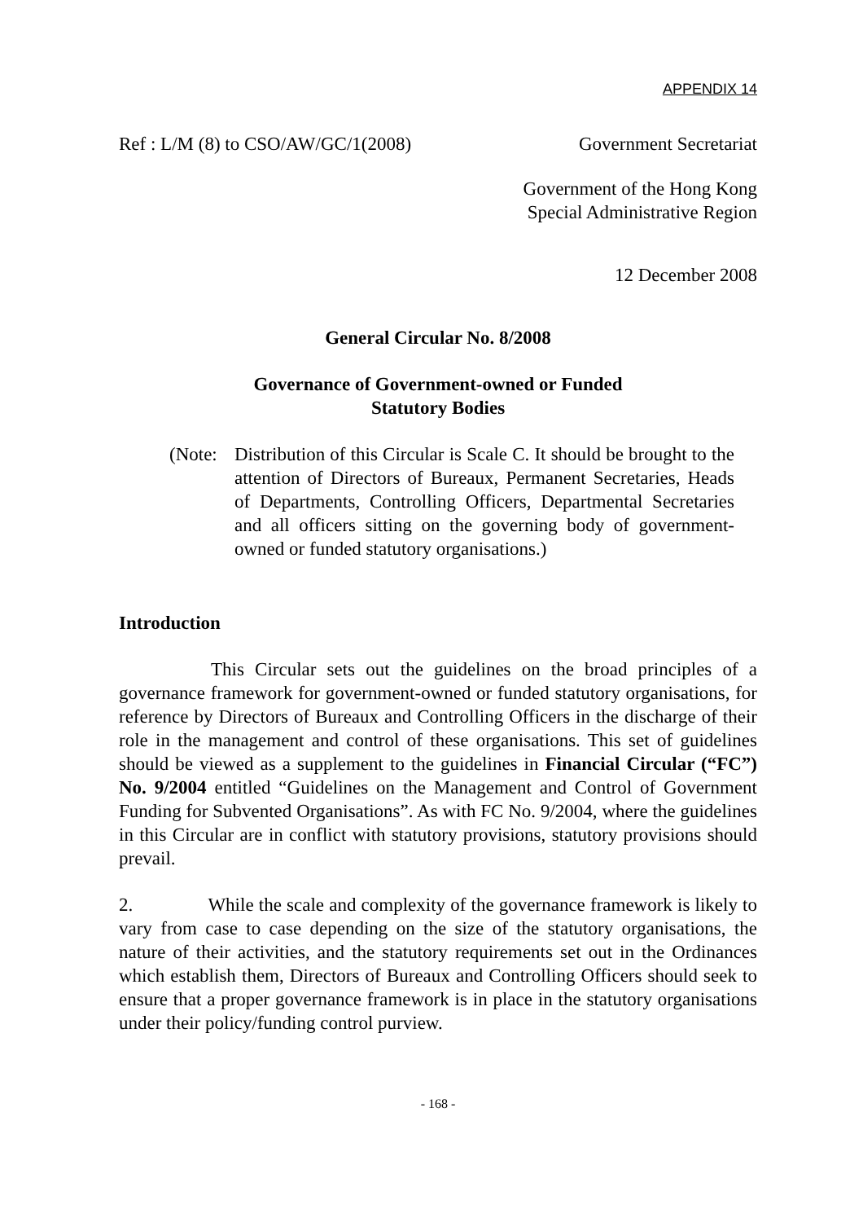APPENDIX 14
Ref : L/M (8) to CSO/AW/GC/1(2008) Government Secretariat
Government of the Hong Kong
Special Administrative Region
12 December 2008
General Circular No. 8/2008
Governance of Government-owned or Funded
Statutory Bodies
(Note:
Distribution of this Circular is Scale C. It should be brought to the attention of Directors of Bureaux, Permanent Secretaries, Heads of Departments, Controlling Officers, Departmental Secretaries and all officers sitting on the governing body of government-owned or funded statutory organisations.)
Introduction
This Circular sets out the guidelines on the broad principles of a governance framework for government-owned or funded statutory organisations, for reference by Directors of Bureaux and Controlling Officers in the discharge of their role in the management and control of these organisations. This set of guidelines should be viewed as a supplement to the guidelines in Financial Circular (“FC”) No. 9/2004 entitled “Guidelines on the Management and Control of Government Funding for Subvented Organisations”. As with FC No. 9/2004, where the guidelines in this Circular are in conflict with statutory provisions, statutory provisions should prevail.
2. While the scale and complexity of the governance framework is likely to vary from case to case depending on the size of the statutory organisations, the nature of their activities, and the statutory requirements set out in the Ordinances which establish them, Directors of Bureaux and Controlling Officers should seek to ensure that a proper governance framework is in place in the statutory organisations under their policy/funding control purview.
- 168 -